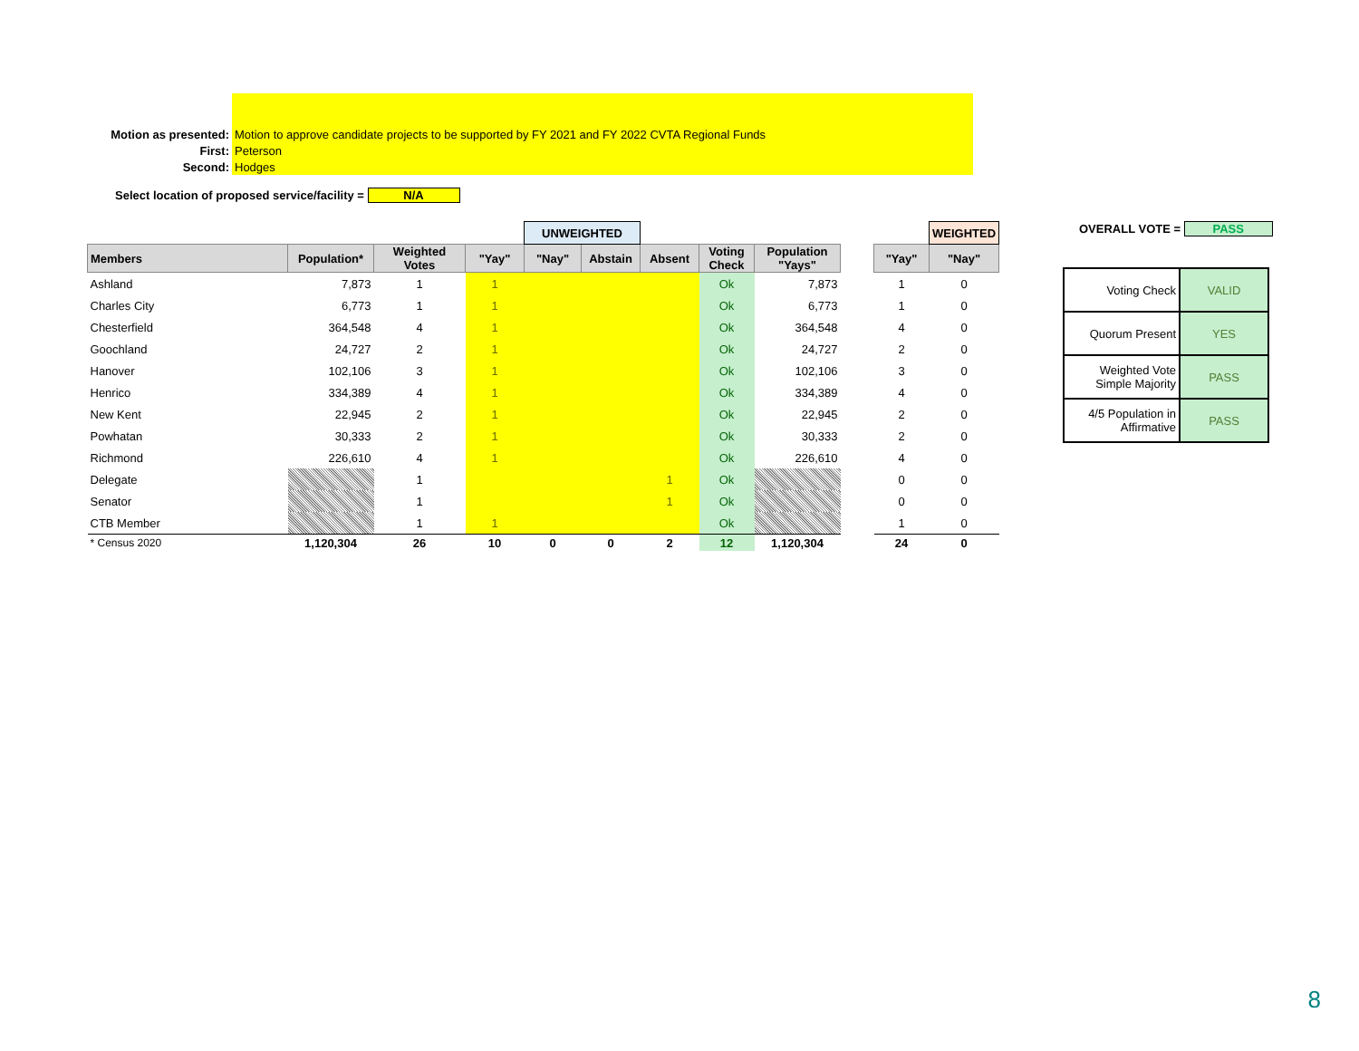| Motion as presented: | Motion to approve candidate projects to be supported by FY 2021 and FY 2022 CVTA Regional Funds |
| First: | Peterson |
| Second: | Hodges |
Select location of proposed service/facility = N/A
| | | | | UNWEIGHTED | | | | | | | WEIGHTED |
| Members | Population* | Weighted Votes | "Yay" | "Nay" | Abstain | Absent | Voting Check | Population "Yays" | | "Yay" | "Nay" |
| Ashland | 7,873 | 1 | 1 | | | | Ok | 7,873 | | 1 | 0 |
| Charles City | 6,773 | 1 | 1 | | | | Ok | 6,773 | | 1 | 0 |
| Chesterfield | 364,548 | 4 | 1 | | | | Ok | 364,548 | | 4 | 0 |
| Goochland | 24,727 | 2 | 1 | | | | Ok | 24,727 | | 2 | 0 |
| Hanover | 102,106 | 3 | 1 | | | | Ok | 102,106 | | 3 | 0 |
| Henrico | 334,389 | 4 | 1 | | | | Ok | 334,389 | | 4 | 0 |
| New Kent | 22,945 | 2 | 1 | | | | Ok | 22,945 | | 2 | 0 |
| Powhatan | 30,333 | 2 | 1 | | | | Ok | 30,333 | | 2 | 0 |
| Richmond | 226,610 | 4 | 1 | | | | Ok | 226,610 | | 4 | 0 |
| Delegate | | 1 | | | | 1 | Ok | | | 0 | 0 |
| Senator | | 1 | | | | 1 | Ok | | | 0 | 0 |
| CTB Member | | 1 | 1 | | | | Ok | | | 1 | 0 |
| * Census 2020 | 1,120,304 | 26 | 10 | 0 | 0 | 2 | 12 | 1,120,304 | | 24 | 0 |
OVERALL VOTE = PASS
| Voting Check | VALID |
| Quorum Present | YES |
| Weighted Vote Simple Majority | PASS |
| 4/5 Population in Affirmative | PASS |
8